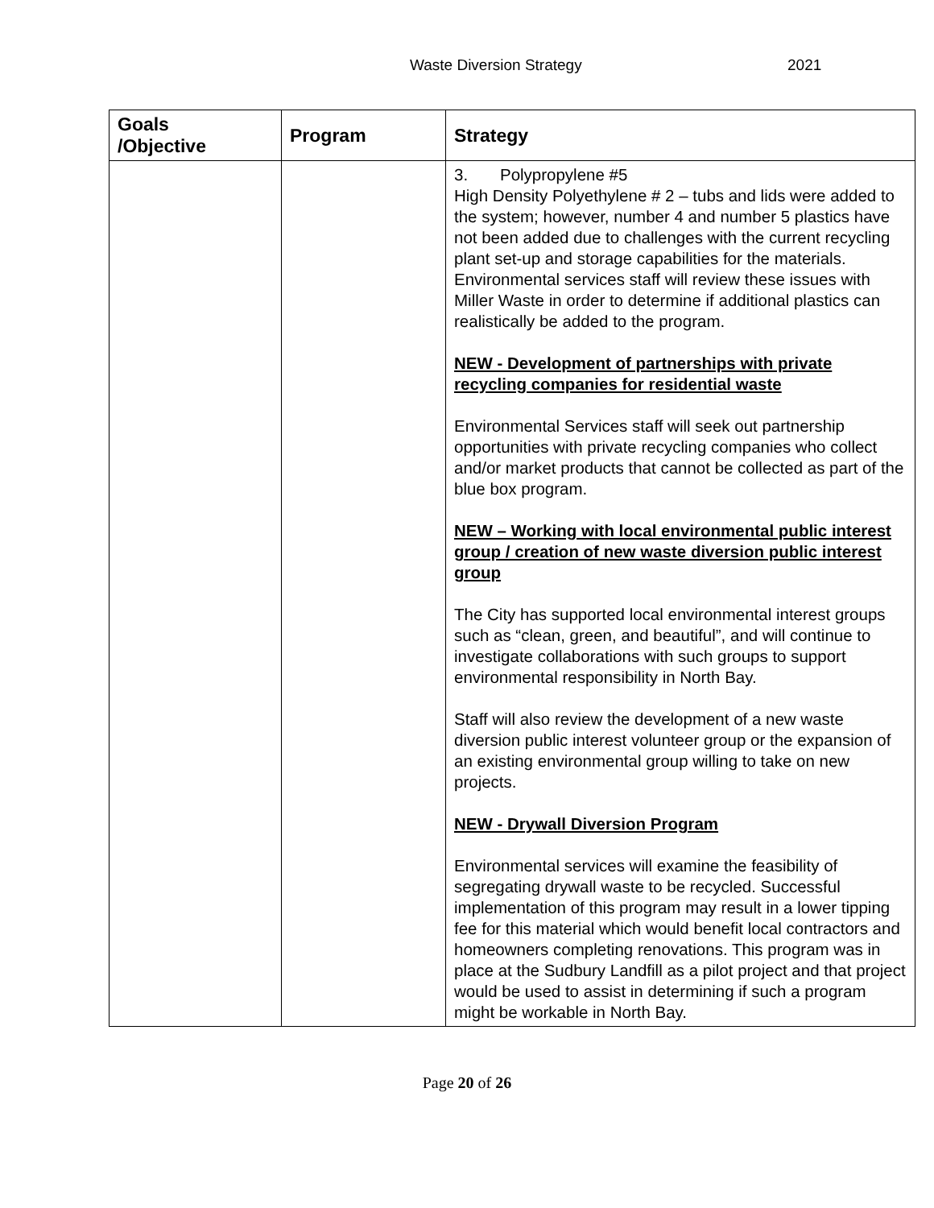Waste Diversion Strategy 2021
| Goals /Objective | Program | Strategy |
| --- | --- | --- |
| | | 3. Polypropylene #5 High Density Polyethylene # 2 – tubs and lids were added to the system; however, number 4 and number 5 plastics have not been added due to challenges with the current recycling plant set-up and storage capabilities for the materials. Environmental services staff will review these issues with Miller Waste in order to determine if additional plastics can realistically be added to the program. NEW - Development of partnerships with private recycling companies for residential waste Environmental Services staff will seek out partnership opportunities with private recycling companies who collect and/or market products that cannot be collected as part of the blue box program. NEW – Working with local environmental public interest group / creation of new waste diversion public interest group The City has supported local environmental interest groups such as “clean, green, and beautiful”, and will continue to investigate collaborations with such groups to support environmental responsibility in North Bay. Staff will also review the development of a new waste diversion public interest volunteer group or the expansion of an existing environmental group willing to take on new projects. NEW - Drywall Diversion Program Environmental services will examine the feasibility of segregating drywall waste to be recycled. Successful implementation of this program may result in a lower tipping fee for this material which would benefit local contractors and homeowners completing renovations. This program was in place at the Sudbury Landfill as a pilot project and that project would be used to assist in determining if such a program might be workable in North Bay. |
Page 20 of 26